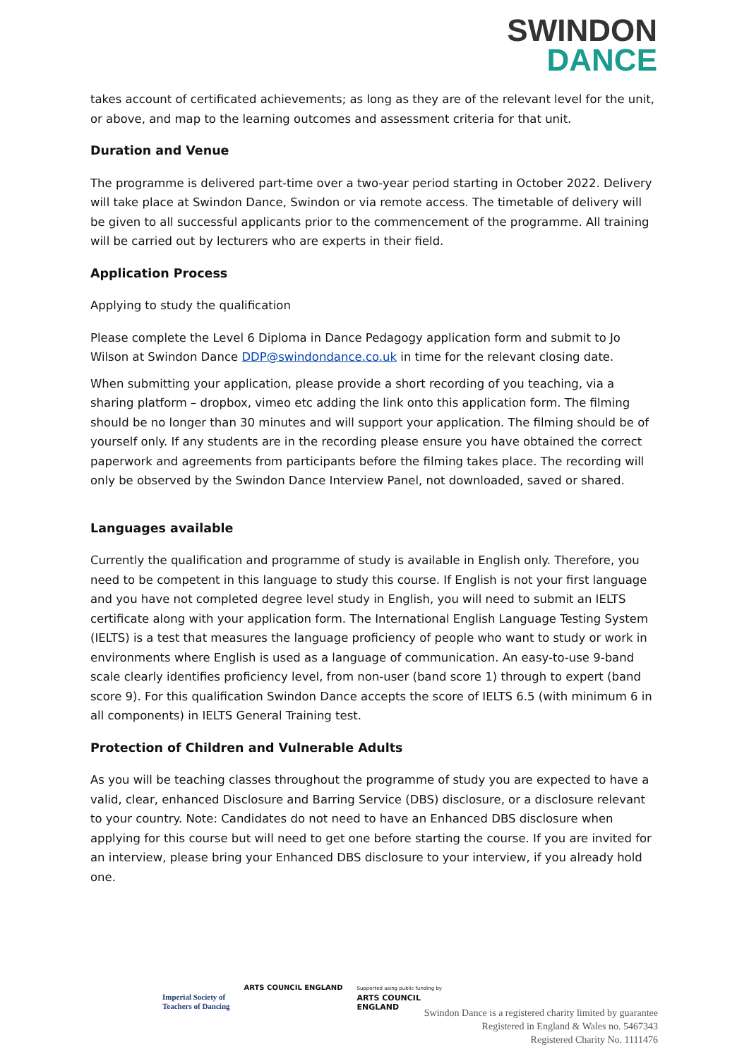SWINDON
DANCE
takes account of certificated achievements; as long as they are of the relevant level for the unit, or above, and map to the learning outcomes and assessment criteria for that unit.
Duration and Venue
The programme is delivered part-time over a two-year period starting in October 2022. Delivery will take place at Swindon Dance, Swindon or via remote access. The timetable of delivery will be given to all successful applicants prior to the commencement of the programme. All training will be carried out by lecturers who are experts in their field.
Application Process
Applying to study the qualification
Please complete the Level 6 Diploma in Dance Pedagogy application form and submit to Jo Wilson at Swindon Dance DDP@swindondance.co.uk in time for the relevant closing date.
When submitting your application, please provide a short recording of you teaching, via a sharing platform – dropbox, vimeo etc adding the link onto this application form. The filming should be no longer than 30 minutes and will support your application. The filming should be of yourself only. If any students are in the recording please ensure you have obtained the correct paperwork and agreements from participants before the filming takes place. The recording will only be observed by the Swindon Dance Interview Panel, not downloaded, saved or shared.
Languages available
Currently the qualification and programme of study is available in English only. Therefore, you need to be competent in this language to study this course. If English is not your first language and you have not completed degree level study in English, you will need to submit an IELTS certificate along with your application form. The International English Language Testing System (IELTS) is a test that measures the language proficiency of people who want to study or work in environments where English is used as a language of communication. An easy-to-use 9-band scale clearly identifies proficiency level, from non-user (band score 1) through to expert (band score 9). For this qualification Swindon Dance accepts the score of IELTS 6.5 (with minimum 6 in all components) in IELTS General Training test.
Protection of Children and Vulnerable Adults
As you will be teaching classes throughout the programme of study you are expected to have a valid, clear, enhanced Disclosure and Barring Service (DBS) disclosure, or a disclosure relevant to your country. Note: Candidates do not need to have an Enhanced DBS disclosure when applying for this course but will need to get one before starting the course. If you are invited for an interview, please bring your Enhanced DBS disclosure to your interview, if you already hold one.
Imperial Society of
Teachers of Dancing
ARTS COUNCIL ENGLAND
Supported using public funding by
ARTS COUNCIL
ENGLAND
Swindon Dance is a registered charity limited by guarantee
Registered in England & Wales no. 5467343
Registered Charity No. 1111476